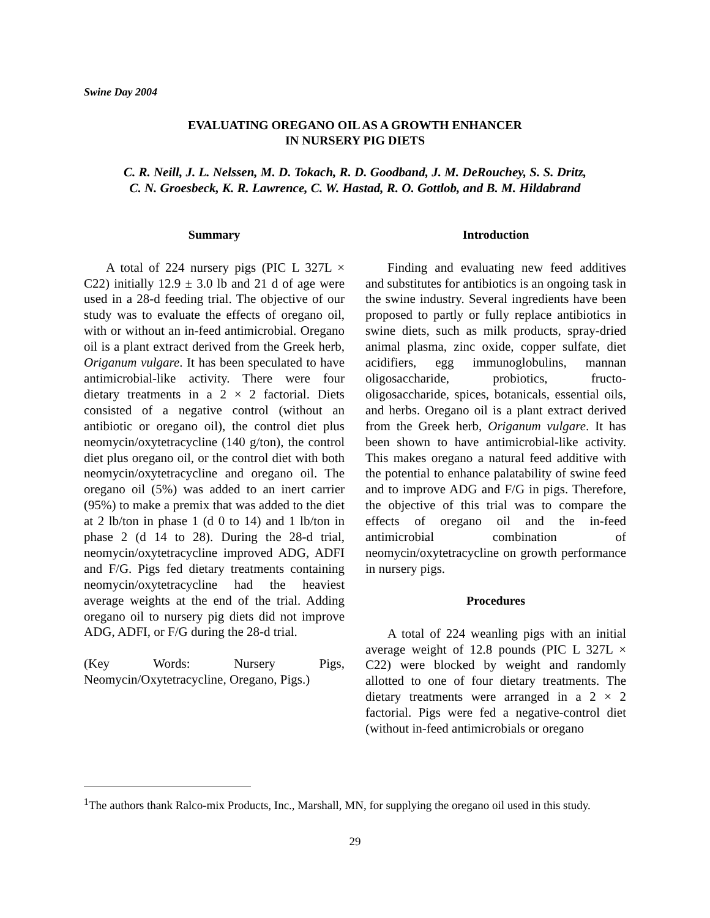Swine Day 2004
EVALUATING OREGANO OIL AS A GROWTH ENHANCER
IN NURSERY PIG DIETS
C. R. Neill, J. L. Nelssen, M. D. Tokach, R. D. Goodband, J. M. DeRouchey, S. S. Dritz,
C. N. Groesbeck, K. R. Lawrence, C. W. Hastad, R. O. Gottlob, and B. M. Hildabrand
Summary
A total of 224 nursery pigs (PIC L 327L × C22) initially 12.9 ± 3.0 lb and 21 d of age were used in a 28-d feeding trial. The objective of our study was to evaluate the effects of oregano oil, with or without an in-feed antimicrobial. Oregano oil is a plant extract derived from the Greek herb, Origanum vulgare. It has been speculated to have antimicrobial-like activity. There were four dietary treatments in a 2 × 2 factorial. Diets consisted of a negative control (without an antibiotic or oregano oil), the control diet plus neomycin/oxytetracycline (140 g/ton), the control diet plus oregano oil, or the control diet with both neomycin/oxytetracycline and oregano oil. The oregano oil (5%) was added to an inert carrier (95%) to make a premix that was added to the diet at 2 lb/ton in phase 1 (d 0 to 14) and 1 lb/ton in phase 2 (d 14 to 28). During the 28-d trial, neomycin/oxytetracycline improved ADG, ADFI and F/G. Pigs fed dietary treatments containing neomycin/oxytetracycline had the heaviest average weights at the end of the trial. Adding oregano oil to nursery pig diets did not improve ADG, ADFI, or F/G during the 28-d trial.
(Key Words: Nursery Pigs, Neomycin/Oxytetracycline, Oregano, Pigs.)
Introduction
Finding and evaluating new feed additives and substitutes for antibiotics is an ongoing task in the swine industry. Several ingredients have been proposed to partly or fully replace antibiotics in swine diets, such as milk products, spray-dried animal plasma, zinc oxide, copper sulfate, diet acidifiers, egg immunoglobulins, mannan oligosaccharide, probiotics, fructo-oligosaccharide, spices, botanicals, essential oils, and herbs. Oregano oil is a plant extract derived from the Greek herb, Origanum vulgare. It has been shown to have antimicrobial-like activity. This makes oregano a natural feed additive with the potential to enhance palatability of swine feed and to improve ADG and F/G in pigs. Therefore, the objective of this trial was to compare the effects of oregano oil and the in-feed antimicrobial combination of neomycin/oxytetracycline on growth performance in nursery pigs.
Procedures
A total of 224 weanling pigs with an initial average weight of 12.8 pounds (PIC L 327L × C22) were blocked by weight and randomly allotted to one of four dietary treatments. The dietary treatments were arranged in a 2 × 2 factorial. Pigs were fed a negative-control diet (without in-feed antimicrobials or oregano
<sup>1</sup> The authors thank Ralco-mix Products, Inc., Marshall, MN, for supplying the oregano oil used in this study.
29